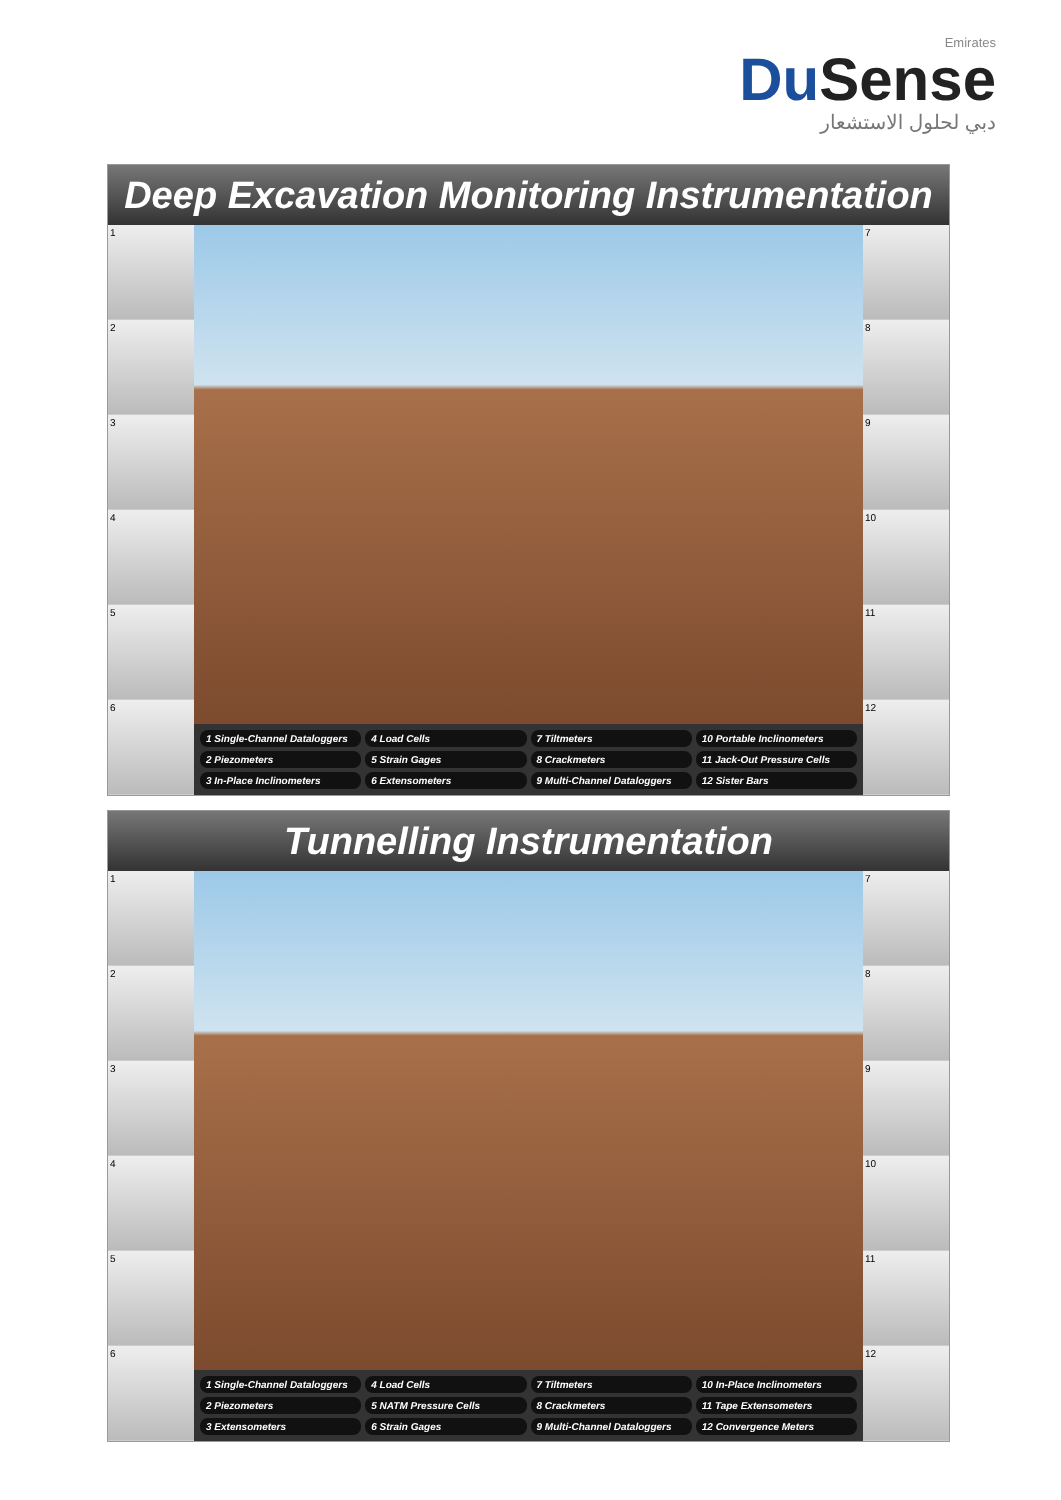Emirates
DuSense
دبي لحلول الاستشعار
Deep Excavation Monitoring Instrumentation
1
2
3
4
5
6
1 Single-Channel Dataloggers
4 Load Cells
7 Tiltmeters
10 Portable Inclinometers
2 Piezometers
5 Strain Gages
8 Crackmeters
11 Jack-Out Pressure Cells
3 In-Place Inclinometers
6 Extensometers
9 Multi-Channel Dataloggers
12 Sister Bars
7
8
9
10
11
12
Tunnelling Instrumentation
1
2
3
4
5
6
1 Single-Channel Dataloggers
4 Load Cells
7 Tiltmeters
10 In-Place Inclinometers
2 Piezometers
5 NATM Pressure Cells
8 Crackmeters
11 Tape Extensometers
3 Extensometers
6 Strain Gages
9 Multi-Channel Dataloggers
12 Convergence Meters
7
8
9
10
11
12